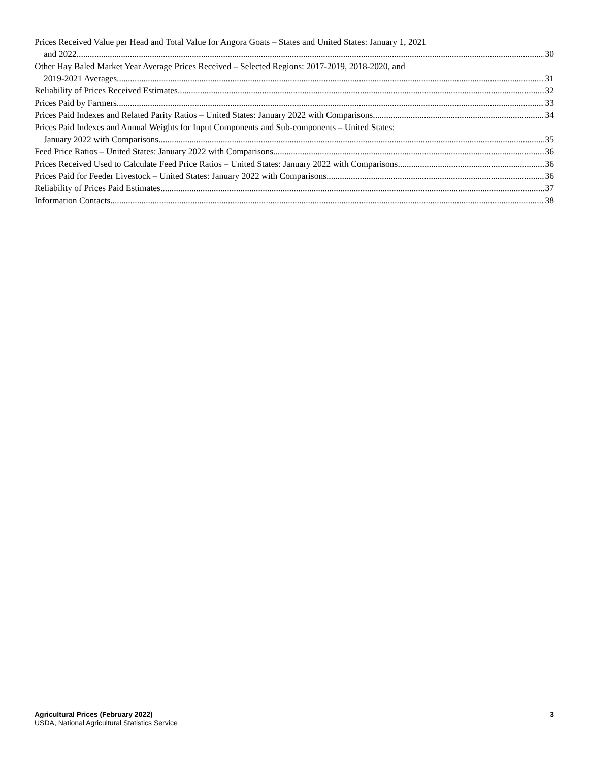Prices Received Value per Head and Total Value for Angora Goats – States and United States: January 1, 2021
and 2022 30
Other Hay Baled Market Year Average Prices Received – Selected Regions: 2017-2019, 2018-2020, and
2019-2021 Averages 31
Reliability of Prices Received Estimates 32
Prices Paid by Farmers 33
Prices Paid Indexes and Related Parity Ratios – United States: January 2022 with Comparisons 34
Prices Paid Indexes and Annual Weights for Input Components and Sub-components – United States:
January 2022 with Comparisons 35
Feed Price Ratios – United States: January 2022 with Comparisons 36
Prices Received Used to Calculate Feed Price Ratios – United States: January 2022 with Comparisons 36
Prices Paid for Feeder Livestock – United States: January 2022 with Comparisons 36
Reliability of Prices Paid Estimates 37
Information Contacts 38
Agricultural Prices (February 2022)
USDA, National Agricultural Statistics Service
3